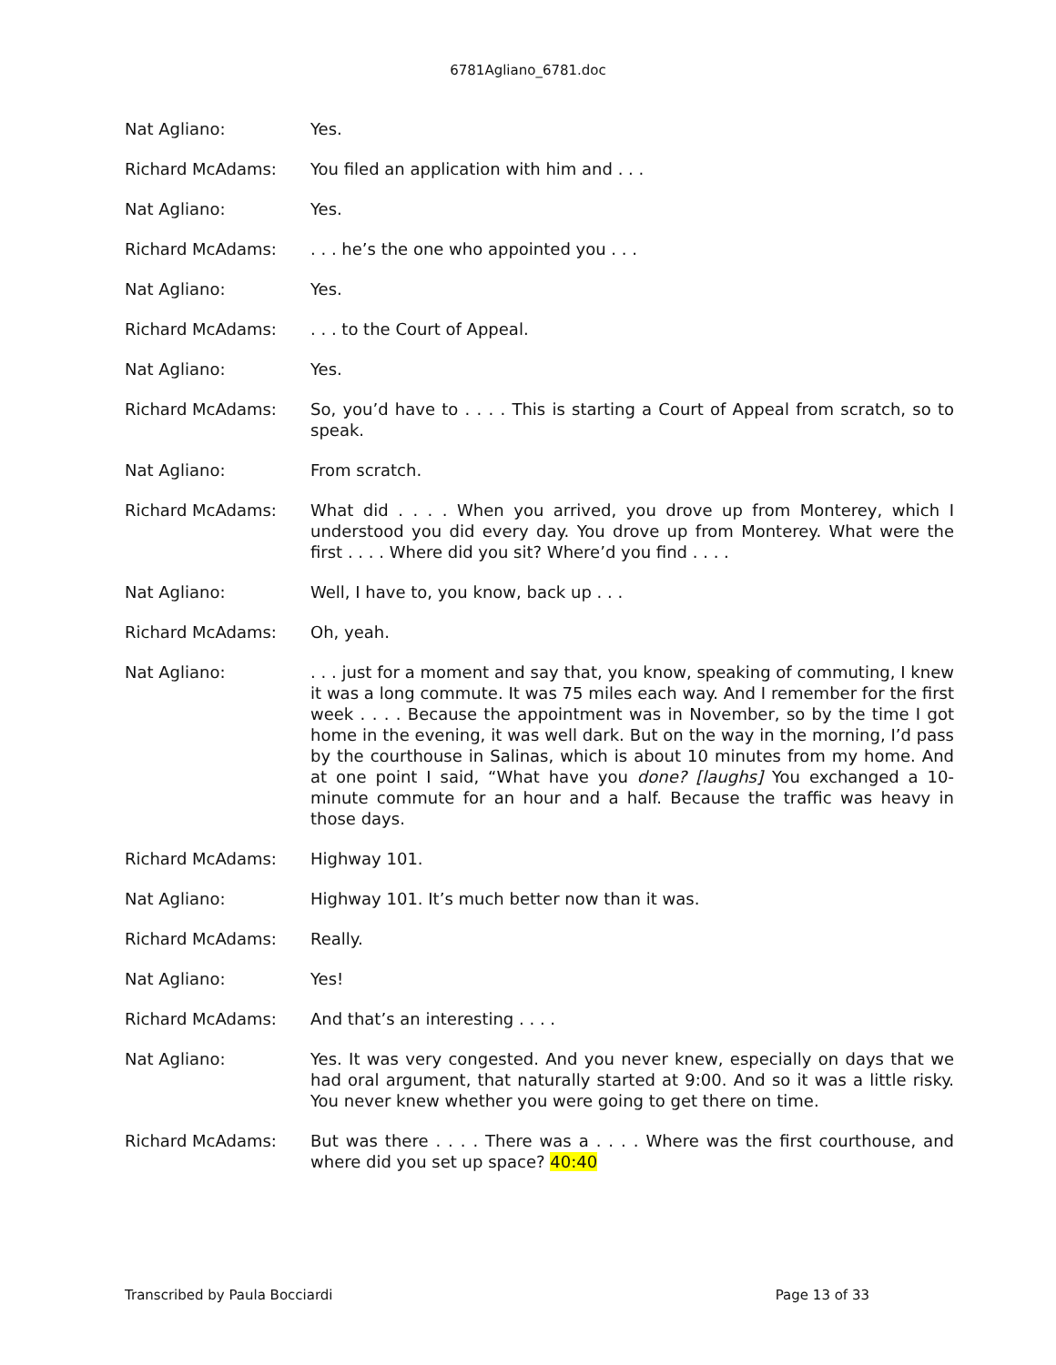6781Agliano_6781.doc
Nat Agliano: Yes.
Richard McAdams: You filed an application with him and . . .
Nat Agliano: Yes.
Richard McAdams: . . . he’s the one who appointed you . . .
Nat Agliano: Yes.
Richard McAdams: . . . to the Court of Appeal.
Nat Agliano: Yes.
Richard McAdams: So, you’d have to . . . . This is starting a Court of Appeal from scratch, so to speak.
Nat Agliano: From scratch.
Richard McAdams: What did . . . . When you arrived, you drove up from Monterey, which I understood you did every day. You drove up from Monterey. What were the first . . . . Where did you sit? Where’d you find . . . .
Nat Agliano: Well, I have to, you know, back up . . .
Richard McAdams: Oh, yeah.
Nat Agliano: . . . just for a moment and say that, you know, speaking of commuting, I knew it was a long commute. It was 75 miles each way. And I remember for the first week . . . . Because the appointment was in November, so by the time I got home in the evening, it was well dark. But on the way in the morning, I’d pass by the courthouse in Salinas, which is about 10 minutes from my home. And at one point I said, “What have you done? [laughs] You exchanged a 10-minute commute for an hour and a half. Because the traffic was heavy in those days.
Richard McAdams: Highway 101.
Nat Agliano: Highway 101. It’s much better now than it was.
Richard McAdams: Really.
Nat Agliano: Yes!
Richard McAdams: And that’s an interesting . . . .
Nat Agliano: Yes. It was very congested. And you never knew, especially on days that we had oral argument, that naturally started at 9:00. And so it was a little risky. You never knew whether you were going to get there on time.
Richard McAdams: But was there . . . . There was a . . . . Where was the first courthouse, and where did you set up space? 40:40
Transcribed by Paula Bocciardi Page 13 of 33